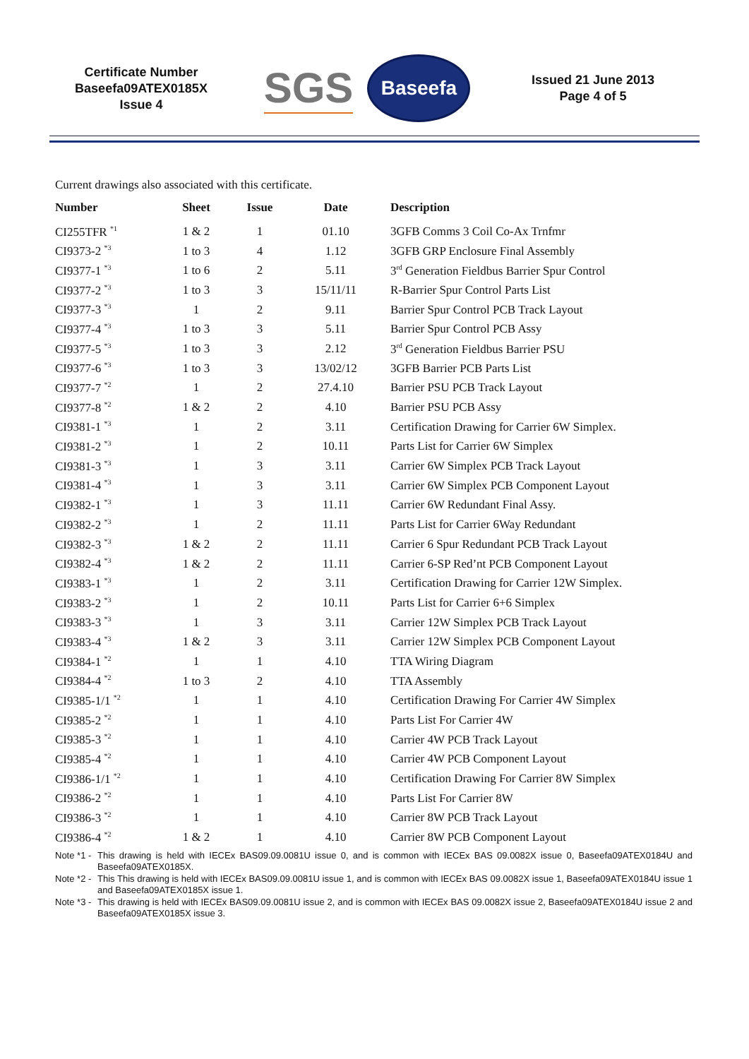Certificate Number
Baseefa09ATEX0185X
Issue 4
SGS
Baseefa
Issued 21 June 2013
Page 4 of 5
Current drawings also associated with this certificate.
| Number | Sheet | Issue | Date | Description |
| --- | --- | --- | --- | --- |
| CI255TFR <sup>*1</sup> | 1 & 2 | 1 | 01.10 | 3GFB Comms 3 Coil Co-Ax Trnfmr |
| CI9373-2 <sup>*3</sup> | 1 to 3 | 4 | 1.12 | 3GFB GRP Enclosure Final Assembly |
| CI9377-1 <sup>*3</sup> | 1 to 6 | 2 | 5.11 | 3<sup>rd</sup> Generation Fieldbus Barrier Spur Control |
| CI9377-2 <sup>*3</sup> | 1 to 3 | 3 | 15/11/11 | R-Barrier Spur Control Parts List |
| CI9377-3 <sup>*3</sup> | 1 | 2 | 9.11 | Barrier Spur Control PCB Track Layout |
| CI9377-4 <sup>*3</sup> | 1 to 3 | 3 | 5.11 | Barrier Spur Control PCB Assy |
| CI9377-5 <sup>*3</sup> | 1 to 3 | 3 | 2.12 | 3<sup>rd</sup> Generation Fieldbus Barrier PSU |
| CI9377-6 <sup>*3</sup> | 1 to 3 | 3 | 13/02/12 | 3GFB Barrier PCB Parts List |
| CI9377-7 <sup>*2</sup> | 1 | 2 | 27.4.10 | Barrier PSU PCB Track Layout |
| CI9377-8 <sup>*2</sup> | 1 & 2 | 2 | 4.10 | Barrier PSU PCB Assy |
| CI9381-1 <sup>*3</sup> | 1 | 2 | 3.11 | Certification Drawing for Carrier 6W Simplex. |
| CI9381-2 <sup>*3</sup> | 1 | 2 | 10.11 | Parts List for Carrier 6W Simplex |
| CI9381-3 <sup>*3</sup> | 1 | 3 | 3.11 | Carrier 6W Simplex PCB Track Layout |
| CI9381-4 <sup>*3</sup> | 1 | 3 | 3.11 | Carrier 6W Simplex PCB Component Layout |
| CI9382-1 <sup>*3</sup> | 1 | 3 | 11.11 | Carrier 6W Redundant Final Assy. |
| CI9382-2 <sup>*3</sup> | 1 | 2 | 11.11 | Parts List for Carrier 6Way Redundant |
| CI9382-3 <sup>*3</sup> | 1 & 2 | 2 | 11.11 | Carrier 6 Spur Redundant PCB Track Layout |
| CI9382-4 <sup>*3</sup> | 1 & 2 | 2 | 11.11 | Carrier 6-SP Red’nt PCB Component Layout |
| CI9383-1 <sup>*3</sup> | 1 | 2 | 3.11 | Certification Drawing for Carrier 12W Simplex. |
| CI9383-2 <sup>*3</sup> | 1 | 2 | 10.11 | Parts List for Carrier 6+6 Simplex |
| CI9383-3 <sup>*3</sup> | 1 | 3 | 3.11 | Carrier 12W Simplex PCB Track Layout |
| CI9383-4 <sup>*3</sup> | 1 & 2 | 3 | 3.11 | Carrier 12W Simplex PCB Component Layout |
| CI9384-1 <sup>*2</sup> | 1 | 1 | 4.10 | TTA Wiring Diagram |
| CI9384-4 <sup>*2</sup> | 1 to 3 | 2 | 4.10 | TTA Assembly |
| CI9385-1/1 <sup>*2</sup> | 1 | 1 | 4.10 | Certification Drawing For Carrier 4W Simplex |
| CI9385-2 <sup>*2</sup> | 1 | 1 | 4.10 | Parts List For Carrier 4W |
| CI9385-3 <sup>*2</sup> | 1 | 1 | 4.10 | Carrier 4W PCB Track Layout |
| CI9385-4 <sup>*2</sup> | 1 | 1 | 4.10 | Carrier 4W PCB Component Layout |
| CI9386-1/1 <sup>*2</sup> | 1 | 1 | 4.10 | Certification Drawing For Carrier 8W Simplex |
| CI9386-2 <sup>*2</sup> | 1 | 1 | 4.10 | Parts List For Carrier 8W |
| CI9386-3 <sup>*2</sup> | 1 | 1 | 4.10 | Carrier 8W PCB Track Layout |
| CI9386-4 <sup>*2</sup> | 1 & 2 | 1 | 4.10 | Carrier 8W PCB Component Layout |
Note *1 - This drawing is held with IECEx BAS09.09.0081U issue 0, and is common with IECEx BAS 09.0082X issue 0, Baseefa09ATEX0184U and Baseefa09ATEX0185X.
Note *2 - This This drawing is held with IECEx BAS09.09.0081U issue 1, and is common with IECEx BAS 09.0082X issue 1, Baseefa09ATEX0184U issue 1 and Baseefa09ATEX0185X issue 1.
Note *3 - This drawing is held with IECEx BAS09.09.0081U issue 2, and is common with IECEx BAS 09.0082X issue 2, Baseefa09ATEX0184U issue 2 and Baseefa09ATEX0185X issue 3.